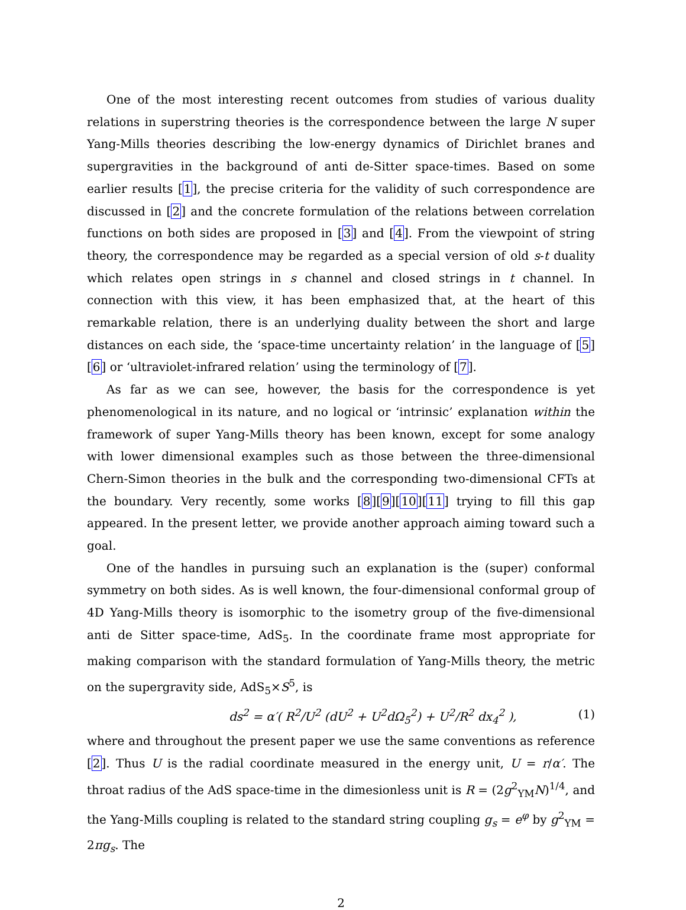One of the most interesting recent outcomes from studies of various duality relations in superstring theories is the correspondence between the large N super Yang-Mills theories describing the low-energy dynamics of Dirichlet branes and supergravities in the background of anti de-Sitter space-times. Based on some earlier results [1], the precise criteria for the validity of such correspondence are discussed in [2] and the concrete formulation of the relations between correlation functions on both sides are proposed in [3] and [4]. From the viewpoint of string theory, the correspondence may be regarded as a special version of old s-t duality which relates open strings in s channel and closed strings in t channel. In connection with this view, it has been emphasized that, at the heart of this remarkable relation, there is an underlying duality between the short and large distances on each side, the ‘space-time uncertainty relation’ in the language of [5][6] or ‘ultraviolet-infrared relation’ using the terminology of [7].
As far as we can see, however, the basis for the correspondence is yet phenomenological in its nature, and no logical or ‘intrinsic’ explanation within the framework of super Yang-Mills theory has been known, except for some analogy with lower dimensional examples such as those between the three-dimensional Chern-Simon theories in the bulk and the corresponding two-dimensional CFTs at the boundary. Very recently, some works [8][9][10][11] trying to fill this gap appeared. In the present letter, we provide another approach aiming toward such a goal.
One of the handles in pursuing such an explanation is the (super) conformal symmetry on both sides. As is well known, the four-dimensional conformal group of 4D Yang-Mills theory is isomorphic to the isometry group of the five-dimensional anti de Sitter space-time, AdS<sub>5</sub>. In the coordinate frame most appropriate for making comparison with the standard formulation of Yang-Mills theory, the metric on the supergravity side, AdS<sub>5</sub>×S<sup>5</sup>, is
ds<sup>2</sup> = α′( R<sup>2</sup>/U<sup>2</sup> (dU<sup>2</sup> + U<sup>2</sup>dΩ<sub>5</sub><sup>2</sup>) + U<sup>2</sup>/R<sup>2</sup> dx<sub>4</sub><sup>2</sup> ), (1)
where and throughout the present paper we use the same conventions as reference [2]. Thus U is the radial coordinate measured in the energy unit, U = r/α′. The throat radius of the AdS space-time in the dimesionless unit is R = (2g<sup>2</sup><sub>YM</sub>N)<sup>1/4</sup>, and the Yang-Mills coupling is related to the standard string coupling g<sub>s</sub> = e<sup>φ</sup> by g<sup>2</sup><sub>YM</sub> = 2πg<sub>s</sub>. The
2